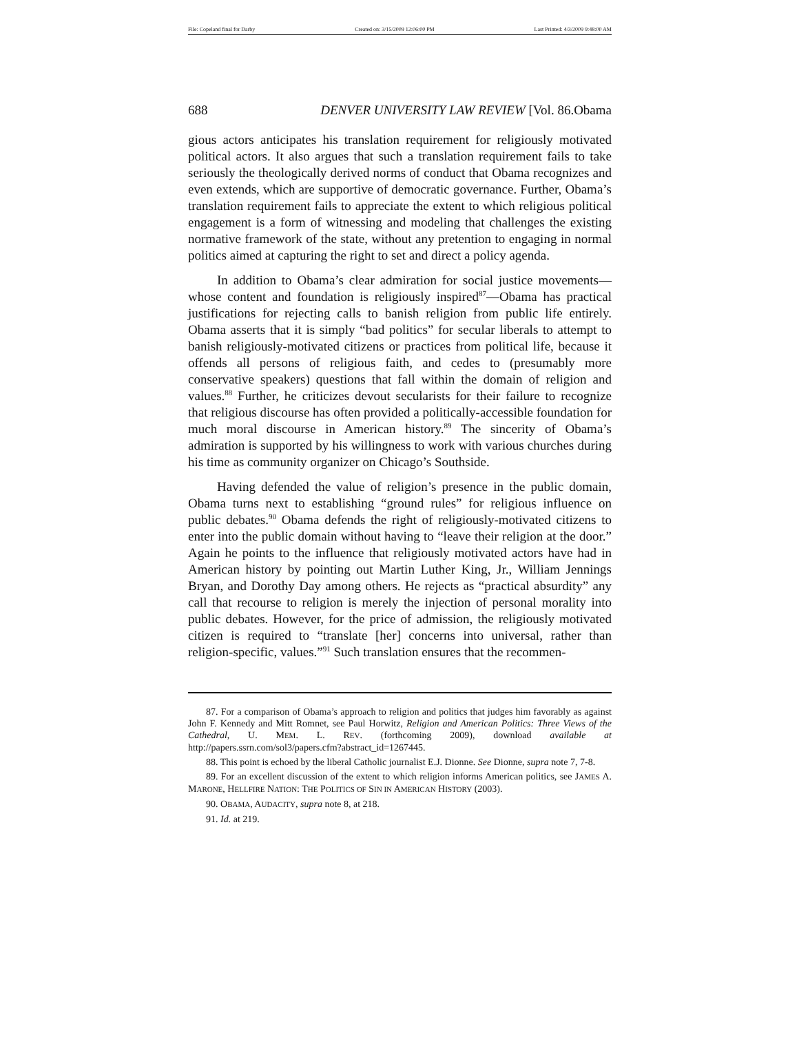File: Copeland final for Darby Created on: 3/15/2009 12:06:00 PM Last Printed: 4/3/2009 9:48:00 AM
688 DENVER UNIVERSITY LAW REVIEW [Vol. 86.Obama
gious actors anticipates his translation requirement for religiously motivated political actors. It also argues that such a translation requirement fails to take seriously the theologically derived norms of conduct that Obama recognizes and even extends, which are supportive of democratic governance. Further, Obama’s translation requirement fails to appreciate the extent to which religious political engagement is a form of witnessing and modeling that challenges the existing normative framework of the state, without any pretention to engaging in normal politics aimed at capturing the right to set and direct a policy agenda.
In addition to Obama’s clear admiration for social justice movements—whose content and foundation is religiously inspired<sup>87</sup>—Obama has practical justifications for rejecting calls to banish religion from public life entirely. Obama asserts that it is simply “bad politics” for secular liberals to attempt to banish religiously-motivated citizens or practices from political life, because it offends all persons of religious faith, and cedes to (presumably more conservative speakers) questions that fall within the domain of religion and values.<sup>88</sup> Further, he criticizes devout secularists for their failure to recognize that religious discourse has often provided a politically-accessible foundation for much moral discourse in American history.<sup>89</sup> The sincerity of Obama’s admiration is supported by his willingness to work with various churches during his time as community organizer on Chicago’s Southside.
Having defended the value of religion’s presence in the public domain, Obama turns next to establishing “ground rules” for religious influence on public debates.<sup>90</sup> Obama defends the right of religiously-motivated citizens to enter into the public domain without having to “leave their religion at the door.” Again he points to the influence that religiously motivated actors have had in American history by pointing out Martin Luther King, Jr., William Jennings Bryan, and Dorothy Day among others. He rejects as “practical absurdity” any call that recourse to religion is merely the injection of personal morality into public debates. However, for the price of admission, the religiously motivated citizen is required to “translate [her] concerns into universal, rather than religion-specific, values.”<sup>91</sup> Such translation ensures that the recommen-
87. For a comparison of Obama’s approach to religion and politics that judges him favorably as against John F. Kennedy and Mitt Romnet, see Paul Horwitz, Religion and American Politics: Three Views of the Cathedral, U. MEM. L. REV. (forthcoming 2009), download available at http://papers.ssrn.com/sol3/papers.cfm?abstract_id=1267445.
88. This point is echoed by the liberal Catholic journalist E.J. Dionne. See Dionne, supra note 7, 7-8.
89. For an excellent discussion of the extent to which religion informs American politics, see JAMES A. MARONE, HELLFIRE NATION: THE POLITICS OF SIN IN AMERICAN HISTORY (2003).
90. OBAMA, AUDACITY, supra note 8, at 218.
91. Id. at 219.